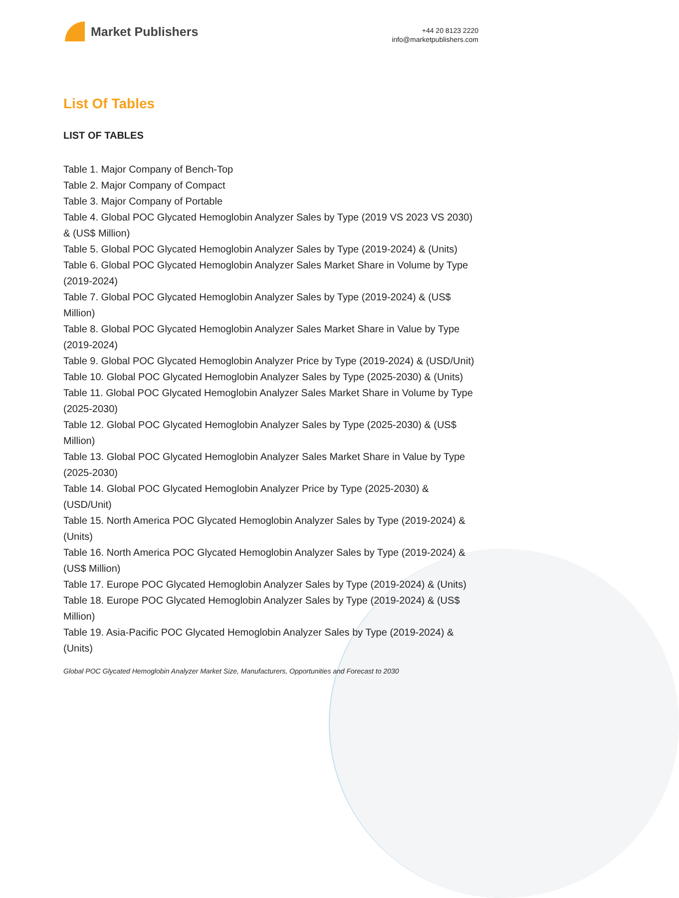Market Publishers
+44 20 8123 2220
info@marketpublishers.com
List Of Tables
LIST OF TABLES
Table 1. Major Company of Bench-Top
Table 2. Major Company of Compact
Table 3. Major Company of Portable
Table 4. Global POC Glycated Hemoglobin Analyzer Sales by Type (2019 VS 2023 VS 2030) & (US$ Million)
Table 5. Global POC Glycated Hemoglobin Analyzer Sales by Type (2019-2024) & (Units)
Table 6. Global POC Glycated Hemoglobin Analyzer Sales Market Share in Volume by Type (2019-2024)
Table 7. Global POC Glycated Hemoglobin Analyzer Sales by Type (2019-2024) & (US$ Million)
Table 8. Global POC Glycated Hemoglobin Analyzer Sales Market Share in Value by Type (2019-2024)
Table 9. Global POC Glycated Hemoglobin Analyzer Price by Type (2019-2024) & (USD/Unit)
Table 10. Global POC Glycated Hemoglobin Analyzer Sales by Type (2025-2030) & (Units)
Table 11. Global POC Glycated Hemoglobin Analyzer Sales Market Share in Volume by Type (2025-2030)
Table 12. Global POC Glycated Hemoglobin Analyzer Sales by Type (2025-2030) & (US$ Million)
Table 13. Global POC Glycated Hemoglobin Analyzer Sales Market Share in Value by Type (2025-2030)
Table 14. Global POC Glycated Hemoglobin Analyzer Price by Type (2025-2030) & (USD/Unit)
Table 15. North America POC Glycated Hemoglobin Analyzer Sales by Type (2019-2024) & (Units)
Table 16. North America POC Glycated Hemoglobin Analyzer Sales by Type (2019-2024) & (US$ Million)
Table 17. Europe POC Glycated Hemoglobin Analyzer Sales by Type (2019-2024) & (Units)
Table 18. Europe POC Glycated Hemoglobin Analyzer Sales by Type (2019-2024) & (US$ Million)
Table 19. Asia-Pacific POC Glycated Hemoglobin Analyzer Sales by Type (2019-2024) & (Units)
Global POC Glycated Hemoglobin Analyzer Market Size, Manufacturers, Opportunities and Forecast to 2030